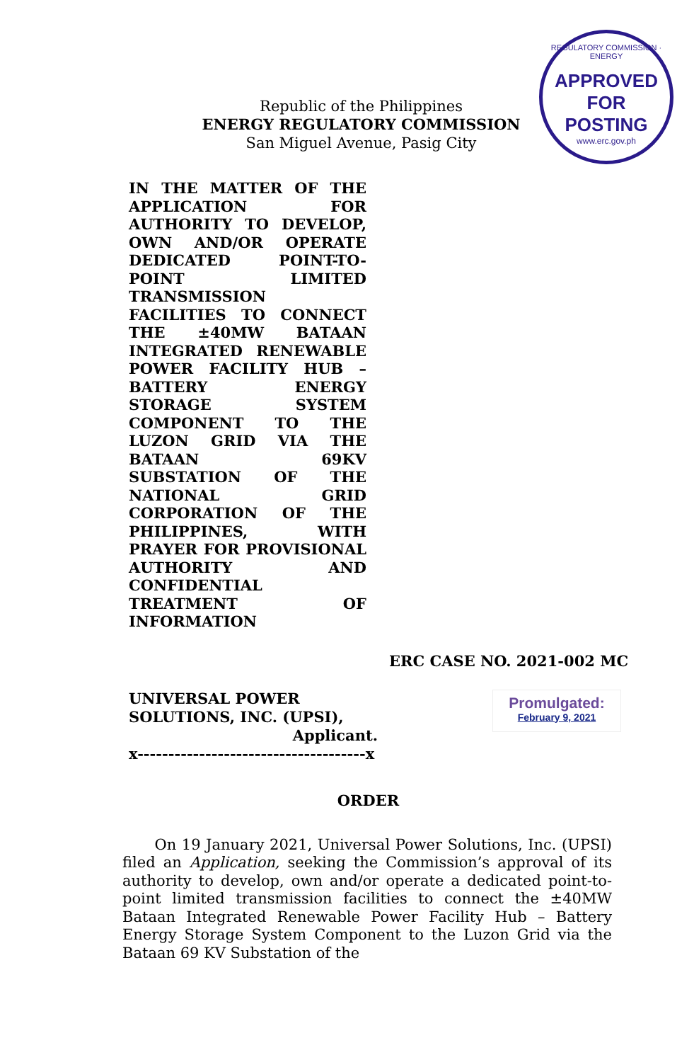REGULATORY COMMISSION · ENERGY
APPROVED FOR
POSTING
www.erc.gov.ph
Republic of the Philippines
ENERGY REGULATORY COMMISSION
San Miguel Avenue, Pasig City
IN THE MATTER OF THE APPLICATION FOR AUTHORITY TO DEVELOP, OWN AND/OR OPERATE DEDICATED POINT-TO-POINT LIMITED TRANSMISSION FACILITIES TO CONNECT THE ±40MW BATAAN INTEGRATED RENEWABLE POWER FACILITY HUB – BATTERY ENERGY STORAGE SYSTEM COMPONENT TO THE LUZON GRID VIA THE BATAAN 69KV SUBSTATION OF THE NATIONAL GRID CORPORATION OF THE PHILIPPINES, WITH PRAYER FOR PROVISIONAL AUTHORITY AND CONFIDENTIAL TREATMENT OF INFORMATION
ERC CASE NO. 2021-002 MC
UNIVERSAL POWER SOLUTIONS, INC. (UPSI),
Applicant.
x-------------------------------------x
Promulgated:
February 9, 2021
ORDER
On 19 January 2021, Universal Power Solutions, Inc. (UPSI) filed an Application, seeking the Commission’s approval of its authority to develop, own and/or operate a dedicated point-to-point limited transmission facilities to connect the ±40MW Bataan Integrated Renewable Power Facility Hub – Battery Energy Storage System Component to the Luzon Grid via the Bataan 69 KV Substation of the